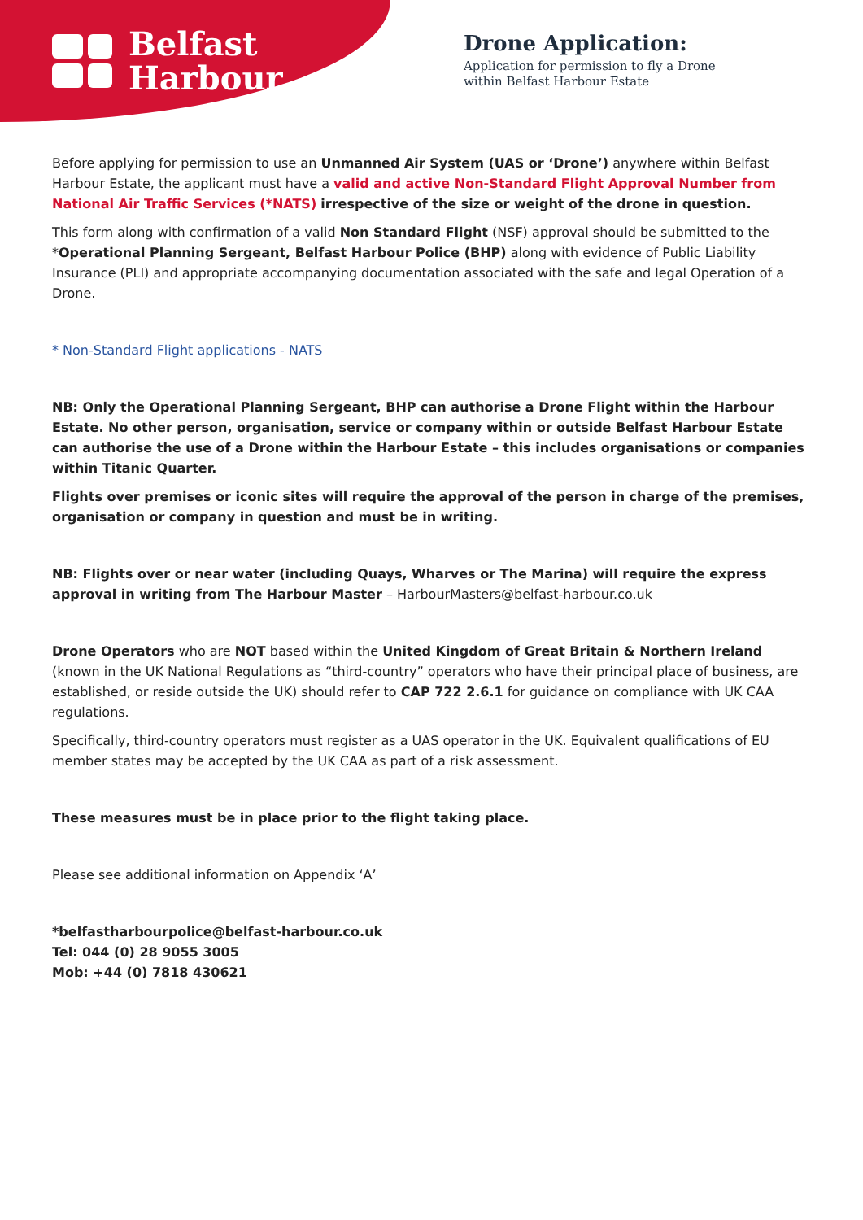Belfast
Harbour
Drone Application:
Application for permission to fly a Drone
within Belfast Harbour Estate
Before applying for permission to use an Unmanned Air System (UAS or ‘Drone’) anywhere within Belfast Harbour Estate, the applicant must have a valid and active Non-Standard Flight Approval Number from National Air Traffic Services (*NATS) irrespective of the size or weight of the drone in question.
This form along with confirmation of a valid Non Standard Flight (NSF) approval should be submitted to the *Operational Planning Sergeant, Belfast Harbour Police (BHP) along with evidence of Public Liability Insurance (PLI) and appropriate accompanying documentation associated with the safe and legal Operation of a Drone.
* Non-Standard Flight applications - NATS
NB: Only the Operational Planning Sergeant, BHP can authorise a Drone Flight within the Harbour Estate. No other person, organisation, service or company within or outside Belfast Harbour Estate can authorise the use of a Drone within the Harbour Estate – this includes organisations or companies within Titanic Quarter.
Flights over premises or iconic sites will require the approval of the person in charge of the premises, organisation or company in question and must be in writing.
NB: Flights over or near water (including Quays, Wharves or The Marina) will require the express approval in writing from The Harbour Master – HarbourMasters@belfast-harbour.co.uk
Drone Operators who are NOT based within the United Kingdom of Great Britain & Northern Ireland (known in the UK National Regulations as “third-country” operators who have their principal place of business, are established, or reside outside the UK) should refer to CAP 722 2.6.1 for guidance on compliance with UK CAA regulations.
Specifically, third-country operators must register as a UAS operator in the UK. Equivalent qualifications of EU member states may be accepted by the UK CAA as part of a risk assessment.
These measures must be in place prior to the flight taking place.
Please see additional information on Appendix ‘A’
*belfastharbourpolice@belfast-harbour.co.uk
Tel: 044 (0) 28 9055 3005
Mob: +44 (0) 7818 430621